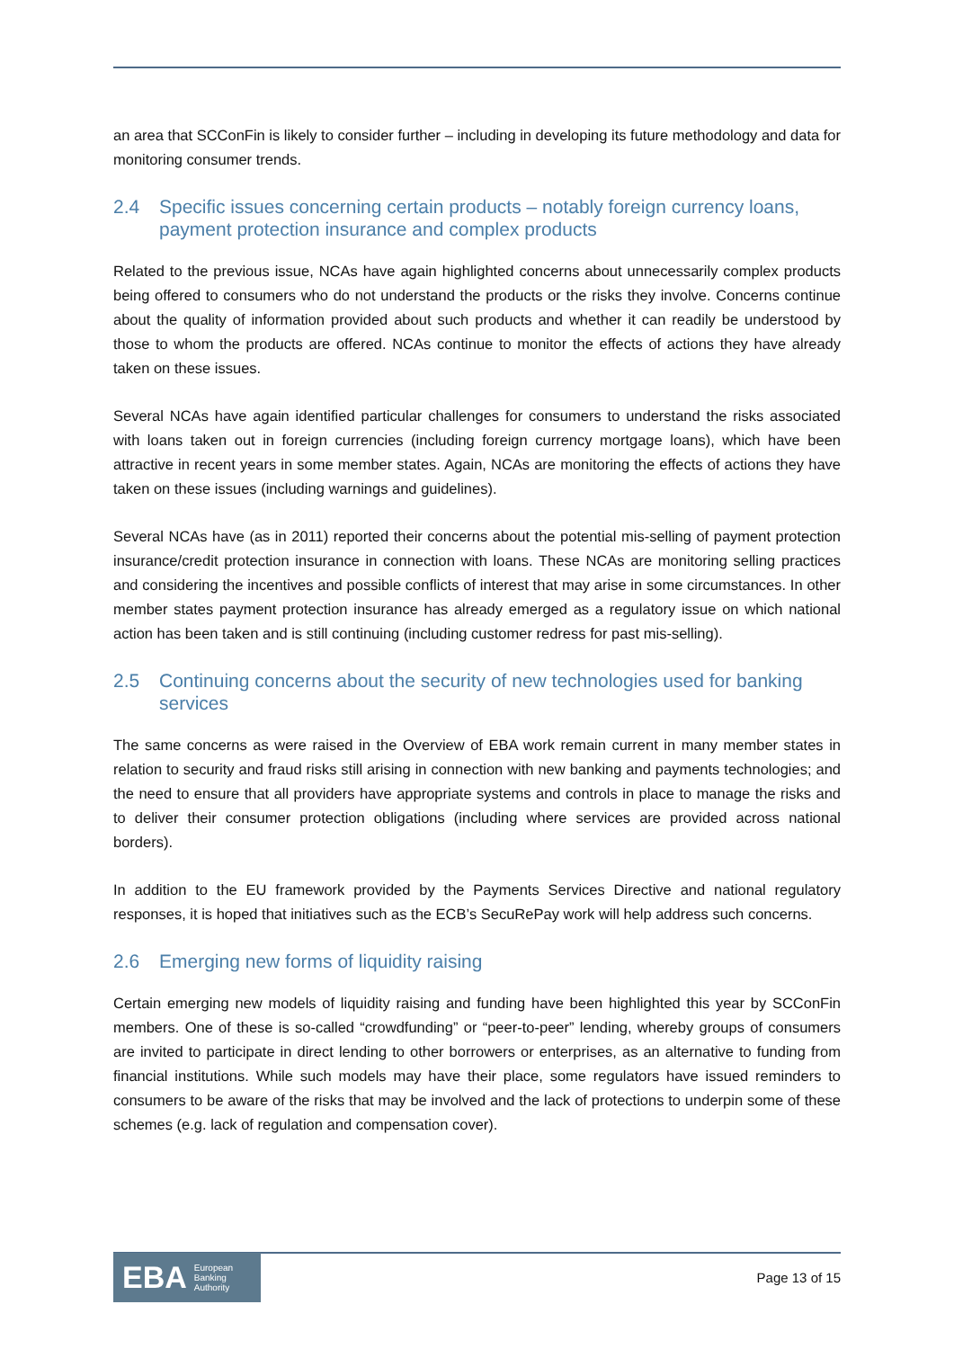an area that SCConFin is likely to consider further – including in developing its future methodology and data for monitoring consumer trends.
2.4 Specific issues concerning certain products – notably foreign currency loans, payment protection insurance and complex products
Related to the previous issue, NCAs have again highlighted concerns about unnecessarily complex products being offered to consumers who do not understand the products or the risks they involve. Concerns continue about the quality of information provided about such products and whether it can readily be understood by those to whom the products are offered. NCAs continue to monitor the effects of actions they have already taken on these issues.
Several NCAs have again identified particular challenges for consumers to understand the risks associated with loans taken out in foreign currencies (including foreign currency mortgage loans), which have been attractive in recent years in some member states. Again, NCAs are monitoring the effects of actions they have taken on these issues (including warnings and guidelines).
Several NCAs have (as in 2011) reported their concerns about the potential mis-selling of payment protection insurance/credit protection insurance in connection with loans. These NCAs are monitoring selling practices and considering the incentives and possible conflicts of interest that may arise in some circumstances. In other member states payment protection insurance has already emerged as a regulatory issue on which national action has been taken and is still continuing (including customer redress for past mis-selling).
2.5 Continuing concerns about the security of new technologies used for banking services
The same concerns as were raised in the Overview of EBA work remain current in many member states in relation to security and fraud risks still arising in connection with new banking and payments technologies; and the need to ensure that all providers have appropriate systems and controls in place to manage the risks and to deliver their consumer protection obligations (including where services are provided across national borders).
In addition to the EU framework provided by the Payments Services Directive and national regulatory responses, it is hoped that initiatives such as the ECB’s SecuRePay work will help address such concerns.
2.6 Emerging new forms of liquidity raising
Certain emerging new models of liquidity raising and funding have been highlighted this year by SCConFin members. One of these is so-called “crowdfunding” or “peer-to-peer” lending, whereby groups of consumers are invited to participate in direct lending to other borrowers or enterprises, as an alternative to funding from financial institutions. While such models may have their place, some regulators have issued reminders to consumers to be aware of the risks that may be involved and the lack of protections to underpin some of these schemes (e.g. lack of regulation and compensation cover).
EBA European
Banking
Authority
Page 13 of 15